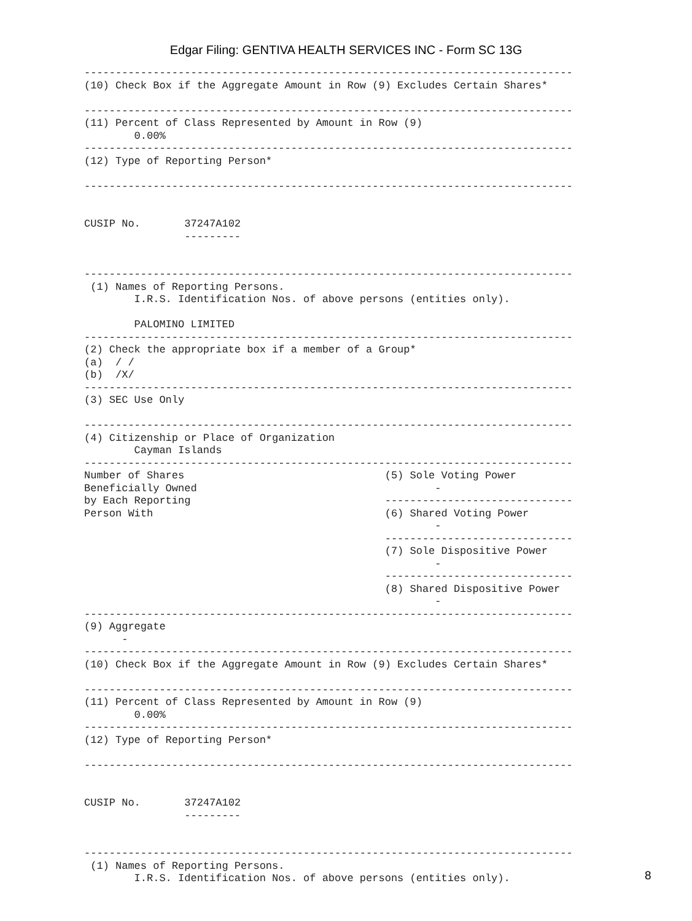Edgar Filing: GENTIVA HEALTH SERVICES INC - Form SC 13G
------------------------------------------------------------------------------
(10) Check Box if the Aggregate Amount in Row (9) Excludes Certain Shares*

------------------------------------------------------------------------------
(11) Percent of Class Represented by Amount in Row (9)
        0.00%
------------------------------------------------------------------------------
(12) Type of Reporting Person*

------------------------------------------------------------------------------


CUSIP No.       37247A102
                ---------


------------------------------------------------------------------------------
 (1) Names of Reporting Persons.
        I.R.S. Identification Nos. of above persons (entities only).

        PALOMINO LIMITED
------------------------------------------------------------------------------
(2) Check the appropriate box if a member of a Group*
(a)  / /
(b)  /X/
------------------------------------------------------------------------------
(3) SEC Use Only

------------------------------------------------------------------------------
(4) Citizenship or Place of Organization
        Cayman Islands
------------------------------------------------------------------------------
Number of Shares                                (5) Sole Voting Power
Beneficially Owned                                      -
by Each Reporting                               ------------------------------
Person With                                     (6) Shared Voting Power
                                                        -
                                                ------------------------------
                                                (7) Sole Dispositive Power
                                                        -
                                                ------------------------------
                                                (8) Shared Dispositive Power
                                                        -
------------------------------------------------------------------------------
(9) Aggregate
      -
------------------------------------------------------------------------------
(10) Check Box if the Aggregate Amount in Row (9) Excludes Certain Shares*

------------------------------------------------------------------------------
(11) Percent of Class Represented by Amount in Row (9)
        0.00%
------------------------------------------------------------------------------
(12) Type of Reporting Person*

------------------------------------------------------------------------------


CUSIP No.       37247A102
                ---------


------------------------------------------------------------------------------
 (1) Names of Reporting Persons.
        I.R.S. Identification Nos. of above persons (entities only).
8